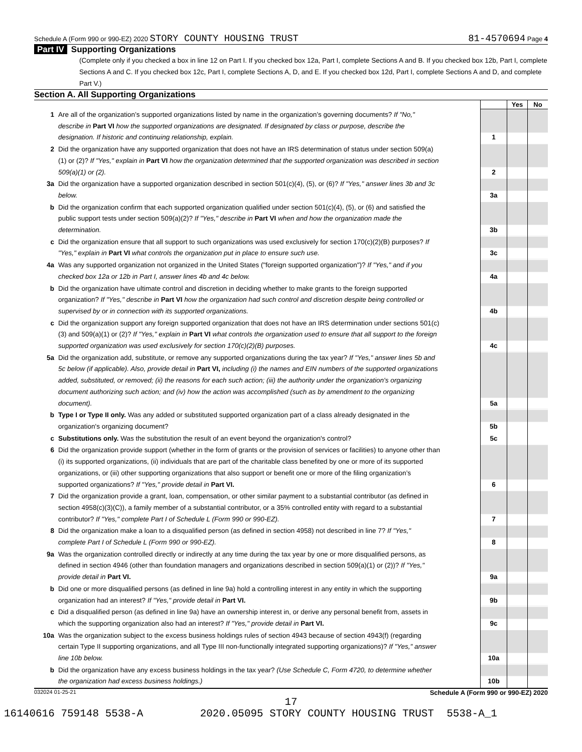Schedule A (Form 990 or 990-EZ) 2020 STORY COUNTY HOUSING TRUST
81-4570694 Page 4
Part IV Supporting Organizations
(Complete only if you checked a box in line 12 on Part I. If you checked box 12a, Part I, complete Sections A and B. If you checked box 12b, Part I, complete Sections A and C. If you checked box 12c, Part I, complete Sections A, D, and E. If you checked box 12d, Part I, complete Sections A and D, and complete Part V.)
Section A. All Supporting Organizations
| | | | Yes | No |
| 1 | Are all of the organization’s supported organizations listed by name in the organization’s governing documents? If "No," describe in Part VI how the supported organizations are designated. If designated by class or purpose, describe the designation. If historic and continuing relationship, explain. | 1 | | |
| 2 | Did the organization have any supported organization that does not have an IRS determination of status under section 509(a)(1) or (2)? If "Yes," explain in Part VI how the organization determined that the supported organization was described in section 509(a)(1) or (2). | 2 | | |
| 3a | Did the organization have a supported organization described in section 501(c)(4), (5), or (6)? If "Yes," answer lines 3b and 3c below. | 3a | | |
| b | Did the organization confirm that each supported organization qualified under section 501(c)(4), (5), or (6) and satisfied the public support tests under section 509(a)(2)? If "Yes," describe in Part VI when and how the organization made the determination. | 3b | | |
| c | Did the organization ensure that all support to such organizations was used exclusively for section 170(c)(2)(B) purposes? If "Yes," explain in Part VI what controls the organization put in place to ensure such use. | 3c | | |
| 4a | Was any supported organization not organized in the United States ("foreign supported organization")? If "Yes," and if you checked box 12a or 12b in Part I, answer lines 4b and 4c below. | 4a | | |
| b | Did the organization have ultimate control and discretion in deciding whether to make grants to the foreign supported organization? If "Yes," describe in Part VI how the organization had such control and discretion despite being controlled or supervised by or in connection with its supported organizations. | 4b | | |
| c | Did the organization support any foreign supported organization that does not have an IRS determination under sections 501(c)(3) and 509(a)(1) or (2)? If "Yes," explain in Part VI what controls the organization used to ensure that all support to the foreign supported organization was used exclusively for section 170(c)(2)(B) purposes. | 4c | | |
| 5a | Did the organization add, substitute, or remove any supported organizations during the tax year? If "Yes," answer lines 5b and 5c below (if applicable). Also, provide detail in Part VI, including (i) the names and EIN numbers of the supported organizations added, substituted, or removed; (ii) the reasons for each such action; (iii) the authority under the organization's organizing document authorizing such action; and (iv) how the action was accomplished (such as by amendment to the organizing document). | 5a | | |
| b | Type I or Type II only. Was any added or substituted supported organization part of a class already designated in the organization's organizing document? | 5b | | |
| c | Substitutions only. Was the substitution the result of an event beyond the organization's control? | 5c | | |
| 6 | Did the organization provide support (whether in the form of grants or the provision of services or facilities) to anyone other than (i) its supported organizations, (ii) individuals that are part of the charitable class benefited by one or more of its supported organizations, or (iii) other supporting organizations that also support or benefit one or more of the filing organization’s supported organizations? If "Yes," provide detail in Part VI. | 6 | | |
| 7 | Did the organization provide a grant, loan, compensation, or other similar payment to a substantial contributor (as defined in section 4958(c)(3)(C)), a family member of a substantial contributor, or a 35% controlled entity with regard to a substantial contributor? If "Yes," complete Part I of Schedule L (Form 990 or 990-EZ). | 7 | | |
| 8 | Did the organization make a loan to a disqualified person (as defined in section 4958) not described in line 7? If "Yes," complete Part I of Schedule L (Form 990 or 990-EZ). | 8 | | |
| 9a | Was the organization controlled directly or indirectly at any time during the tax year by one or more disqualified persons, as defined in section 4946 (other than foundation managers and organizations described in section 509(a)(1) or (2))? If "Yes," provide detail in Part VI. | 9a | | |
| b | Did one or more disqualified persons (as defined in line 9a) hold a controlling interest in any entity in which the supporting organization had an interest? If "Yes," provide detail in Part VI. | 9b | | |
| c | Did a disqualified person (as defined in line 9a) have an ownership interest in, or derive any personal benefit from, assets in which the supporting organization also had an interest? If "Yes," provide detail in Part VI. | 9c | | |
| 10a | Was the organization subject to the excess business holdings rules of section 4943 because of section 4943(f) (regarding certain Type II supporting organizations, and all Type III non-functionally integrated supporting organizations)? If "Yes," answer line 10b below. | 10a | | |
| b | Did the organization have any excess business holdings in the tax year? (Use Schedule C, Form 4720, to determine whether the organization had excess business holdings.) | 10b | | |
032024 01-25-21 Schedule A (Form 990 or 990-EZ) 2020
17
16140616 759148 5538-A 2020.05095 STORY COUNTY HOUSING TRUST 5538-A_1